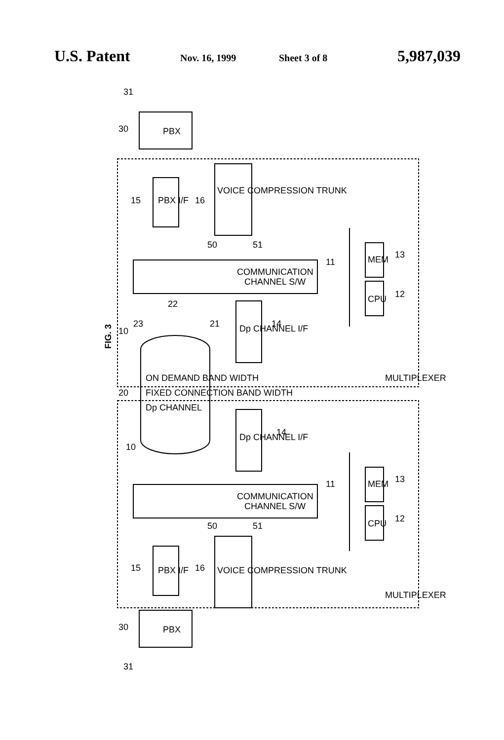U.S. Patent Nov. 16, 1999 Sheet 3 of 8 5,987,039
FIG. 3
COMMUNICATION
CHANNEL S/W
COMMUNICATION
CHANNEL S/W
PBX I/F
VOICE COMPRESSION TRUNK
PBX I/F
VOICE COMPRESSION TRUNK
MEM
CPU
MEM
CPU
Dp CHANNEL I/F
Dp CHANNEL I/F
ON DEMAND BAND WIDTH
FIXED CONNECTION BAND WIDTH
Dp CHANNEL
MULTIPLEXER
MULTIPLEXER
PBX
PBX
31
30
15
16
50
51
11
13
12
14
22
23
21
10
20
10
14
11
13
12
50
51
15
16
30
31